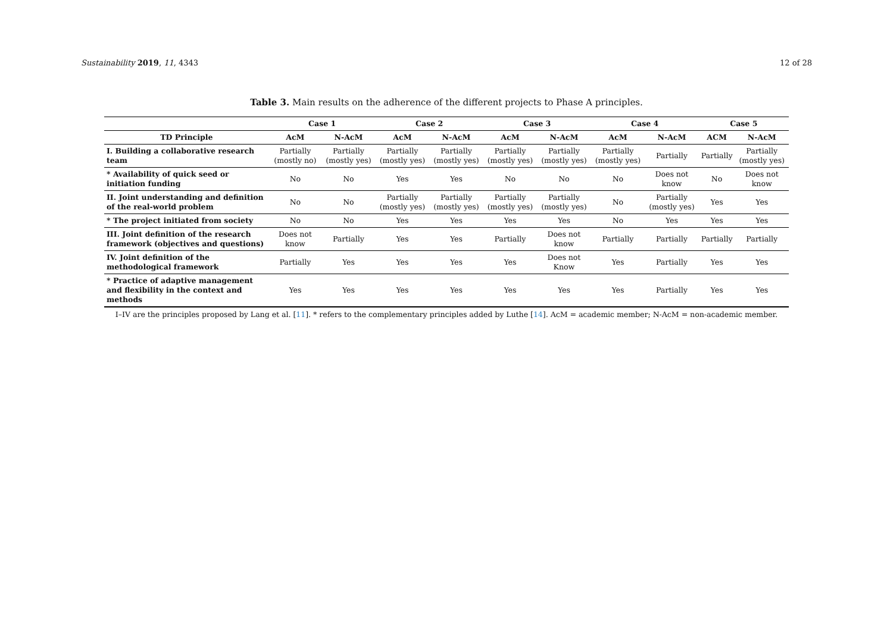Sustainability 2019, 11, 4343 12 of 28
Table 3. Main results on the adherence of the different projects to Phase A principles.
| | Case 1 | | Case 2 | | Case 3 | | Case 4 | | Case 5 | |
| --- | --- | --- | --- | --- | --- | --- | --- | --- | --- | --- |
| TD Principle | AcM | N-AcM | AcM | N-AcM | AcM | N-AcM | AcM | N-AcM | ACM | N-AcM |
| I. Building a collaborative research team | Partially (mostly no) | Partially (mostly yes) | Partially (mostly yes) | Partially (mostly yes) | Partially (mostly yes) | Partially (mostly yes) | Partially (mostly yes) | Partially | Partially | Partially (mostly yes) |
| * Availability of quick seed or initiation funding | No | No | Yes | Yes | No | No | No | Does not know | No | Does not know |
| II. Joint understanding and definition of the real-world problem | No | No | Partially (mostly yes) | Partially (mostly yes) | Partially (mostly yes) | Partially (mostly yes) | No | Partially (mostly yes) | Yes | Yes |
| * The project initiated from society | No | No | Yes | Yes | Yes | Yes | No | Yes | Yes | Yes |
| III. Joint definition of the research framework (objectives and questions) | Does not know | Partially | Yes | Yes | Partially | Does not know | Partially | Partially | Partially | Partially |
| IV. Joint definition of the methodological framework | Partially | Yes | Yes | Yes | Yes | Does not Know | Yes | Partially | Yes | Yes |
| * Practice of adaptive management and flexibility in the context and methods | Yes | Yes | Yes | Yes | Yes | Yes | Yes | Partially | Yes | Yes |
I–IV are the principles proposed by Lang et al. [11]. * refers to the complementary principles added by Luthe [14]. AcM = academic member; N-AcM = non-academic member.